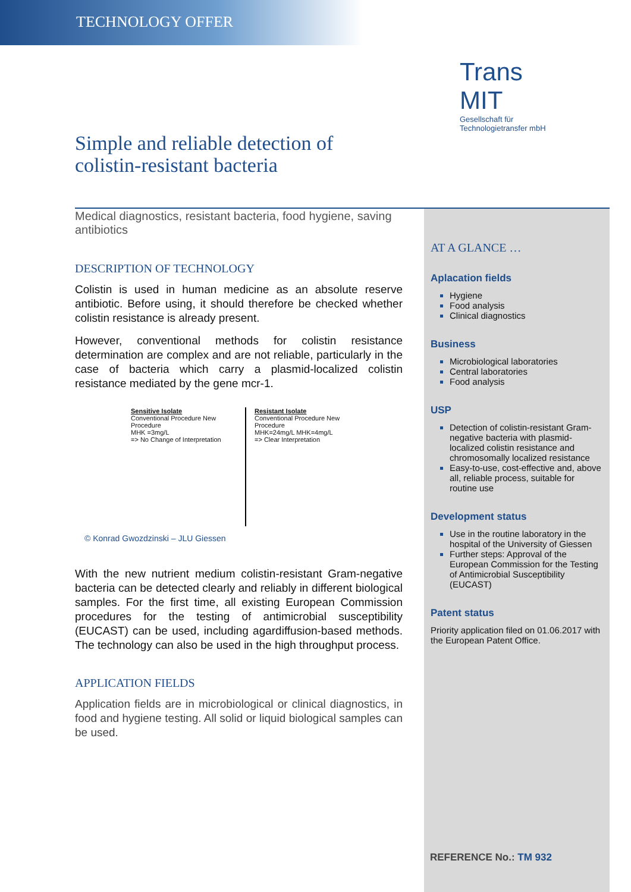TECHNOLOGY OFFER
Trans MIT
Gesellschaft für
Technologietransfer mbH
Simple and reliable detection of colistin-resistant bacteria
Medical diagnostics, resistant bacteria, food hygiene, saving antibiotics
DESCRIPTION OF TECHNOLOGY
Colistin is used in human medicine as an absolute reserve antibiotic. Before using, it should therefore be checked whether colistin resistance is already present.
However, conventional methods for colistin resistance determination are complex and are not reliable, particularly in the case of bacteria which carry a plasmid-localized colistin resistance mediated by the gene mcr-1.
Sensitive Isolate
Conventional Procedure New Procedure
MHK =3mg/L
=> No Change of Interpretation
Resistant Isolate
Conventional Procedure New Procedure
MHK=24mg/L MHK=4mg/L
=> Clear Interpretation
© Konrad Gwozdzinski – JLU Giessen
With the new nutrient medium colistin-resistant Gram-negative bacteria can be detected clearly and reliably in different biological samples. For the first time, all existing European Commission procedures for the testing of antimicrobial susceptibility (EUCAST) can be used, including agardiffusion-based methods. The technology can also be used in the high throughput process.
APPLICATION FIELDS
Application fields are in microbiological or clinical diagnostics, in food and hygiene testing. All solid or liquid biological samples can be used.
AT A GLANCE …
Aplacation fields
Hygiene
Food analysis
Clinical diagnostics
Business
Microbiological laboratories
Central laboratories
Food analysis
USP
Detection of colistin-resistant Gram-negative bacteria with plasmid-localized colistin resistance and chromosomally localized resistance
Easy-to-use, cost-effective and, above all, reliable process, suitable for routine use
Development status
Use in the routine laboratory in the hospital of the University of Giessen
Further steps: Approval of the European Commission for the Testing of Antimicrobial Susceptibility (EUCAST)
Patent status
Priority application filed on 01.06.2017 with the European Patent Office.
REFERENCE No.: TM 932